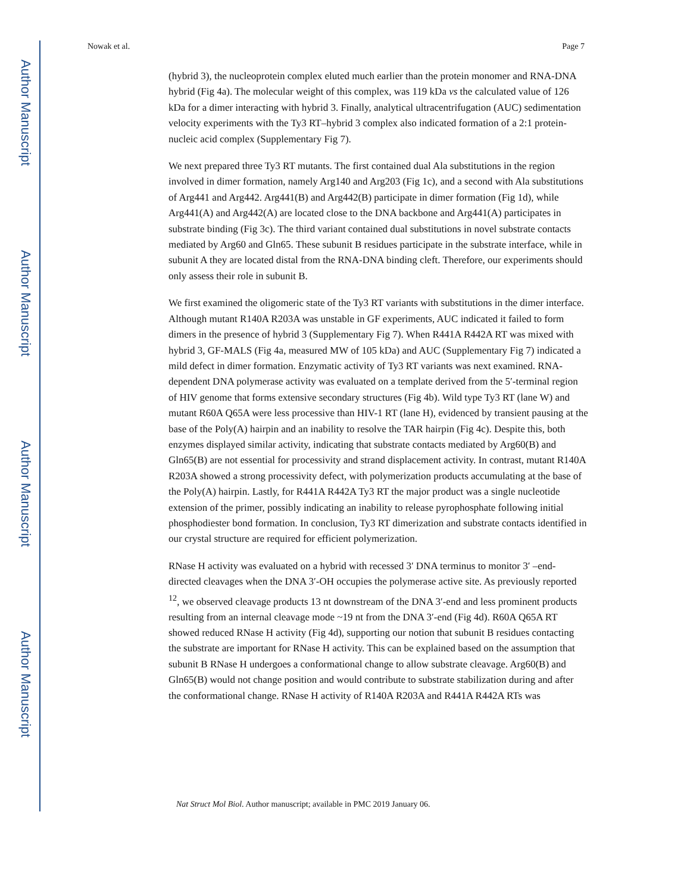Author Manuscript
Author Manuscript
Author Manuscript
Author Manuscript
Nowak et al. Page 7
(hybrid 3), the nucleoprotein complex eluted much earlier than the protein monomer and RNA-DNA hybrid (Fig 4a). The molecular weight of this complex, was 119 kDa vs the calculated value of 126 kDa for a dimer interacting with hybrid 3. Finally, analytical ultracentrifugation (AUC) sedimentation velocity experiments with the Ty3 RT–hybrid 3 complex also indicated formation of a 2:1 protein-nucleic acid complex (Supplementary Fig 7).
We next prepared three Ty3 RT mutants. The first contained dual Ala substitutions in the region involved in dimer formation, namely Arg140 and Arg203 (Fig 1c), and a second with Ala substitutions of Arg441 and Arg442. Arg441(B) and Arg442(B) participate in dimer formation (Fig 1d), while Arg441(A) and Arg442(A) are located close to the DNA backbone and Arg441(A) participates in substrate binding (Fig 3c). The third variant contained dual substitutions in novel substrate contacts mediated by Arg60 and Gln65. These subunit B residues participate in the substrate interface, while in subunit A they are located distal from the RNA-DNA binding cleft. Therefore, our experiments should only assess their role in subunit B.
We first examined the oligomeric state of the Ty3 RT variants with substitutions in the dimer interface. Although mutant R140A R203A was unstable in GF experiments, AUC indicated it failed to form dimers in the presence of hybrid 3 (Supplementary Fig 7). When R441A R442A RT was mixed with hybrid 3, GF-MALS (Fig 4a, measured MW of 105 kDa) and AUC (Supplementary Fig 7) indicated a mild defect in dimer formation. Enzymatic activity of Ty3 RT variants was next examined. RNA-dependent DNA polymerase activity was evaluated on a template derived from the 5′-terminal region of HIV genome that forms extensive secondary structures (Fig 4b). Wild type Ty3 RT (lane W) and mutant R60A Q65A were less processive than HIV-1 RT (lane H), evidenced by transient pausing at the base of the Poly(A) hairpin and an inability to resolve the TAR hairpin (Fig 4c). Despite this, both enzymes displayed similar activity, indicating that substrate contacts mediated by Arg60(B) and Gln65(B) are not essential for processivity and strand displacement activity. In contrast, mutant R140A R203A showed a strong processivity defect, with polymerization products accumulating at the base of the Poly(A) hairpin. Lastly, for R441A R442A Ty3 RT the major product was a single nucleotide extension of the primer, possibly indicating an inability to release pyrophosphate following initial phosphodiester bond formation. In conclusion, Ty3 RT dimerization and substrate contacts identified in our crystal structure are required for efficient polymerization.
RNase H activity was evaluated on a hybrid with recessed 3′ DNA terminus to monitor 3′ –end-directed cleavages when the DNA 3′-OH occupies the polymerase active site. As previously reported <sup>12</sup>, we observed cleavage products 13 nt downstream of the DNA 3′-end and less prominent products resulting from an internal cleavage mode ~19 nt from the DNA 3′-end (Fig 4d). R60A Q65A RT showed reduced RNase H activity (Fig 4d), supporting our notion that subunit B residues contacting the substrate are important for RNase H activity. This can be explained based on the assumption that subunit B RNase H undergoes a conformational change to allow substrate cleavage. Arg60(B) and Gln65(B) would not change position and would contribute to substrate stabilization during and after the conformational change. RNase H activity of R140A R203A and R441A R442A RTs was
Nat Struct Mol Biol. Author manuscript; available in PMC 2019 January 06.